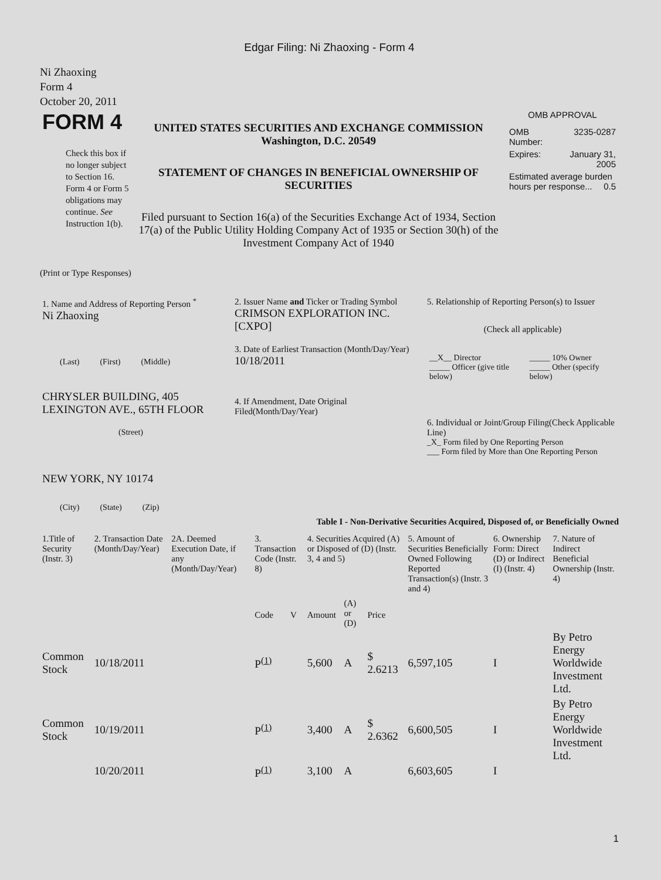Edgar Filing: Ni Zhaoxing - Form 4
Ni Zhaoxing
Form 4
October 20, 2011
| FORM 4 Check this box if no longer subject to Section 16. Form 4 or Form 5 obligations may continue. See Instruction 1(b). | UNITED STATES SECURITIES AND EXCHANGE COMMISSION Washington, D.C. 20549 STATEMENT OF CHANGES IN BENEFICIAL OWNERSHIP OF SECURITIES Filed pursuant to Section 16(a) of the Securities Exchange Act of 1934, Section 17(a) of the Public Utility Holding Company Act of 1935 or Section 30(h) of the Investment Company Act of 1940 | OMB APPROVAL / OMB Number: / 3235-0287 / / Expires: / January 31, 2005 / / Estimated average burden hours per response... 0.5 / / |
(Print or Type Responses)
| 1. Name and Address of Reporting Person <sup>*</sup> Ni Zhaoxing (Last) (First) (Middle) CHRYSLER BUILDING, 405 LEXINGTON AVE., 65TH FLOOR (Street) NEW YORK, NY 10174 (City) (State) (Zip) | 2. Issuer Name and Ticker or Trading Symbol CRIMSON EXPLORATION INC. [CXPO] 3. Date of Earliest Transaction (Month/Day/Year) 10/18/2011 4. If Amendment, Date Original Filed(Month/Day/Year) | 5. Relationship of Reporting Person(s) to Issuer (Check all applicable) / __X__ Director _____ Officer (give title below) / _____ 10% Owner _____ Other (specify below) / 6. Individual or Joint/Group Filing(Check Applicable Line) _X_ Form filed by One Reporting Person ___ Form filed by More than One Reporting Person |
Table I - Non-Derivative Securities Acquired, Disposed of, or Beneficially Owned
| 1.Title of Security (Instr. 3) | 2. Transaction Date (Month/Day/Year) | 2A. Deemed Execution Date, if any (Month/Day/Year) | 3. Transaction Code (Instr. 8) | | 4. Securities Acquired (A) or Disposed of (D) (Instr. 3, 4 and 5) | | | 5. Amount of Securities Beneficially Owned Following Reported Transaction(s) (Instr. 3 and 4) | 6. Ownership Form: Direct (D) or Indirect (I) (Instr. 4) | 7. Nature of Indirect Beneficial Ownership (Instr. 4) |
| --- | --- | --- | --- | --- | --- | --- | --- | --- | --- | --- |
| | | | Code | V | Amount | (A) or (D) | Price | | | |
| Common Stock | 10/18/2011 | | P<sup>(1)</sup> | | 5,600 | A | $ 2.6213 | 6,597,105 | I | By Petro Energy Worldwide Investment Ltd. |
| Common Stock | 10/19/2011 | | P<sup>(1)</sup> | | 3,400 | A | $ 2.6362 | 6,600,505 | I | By Petro Energy Worldwide Investment Ltd. |
| | 10/20/2011 | | P<sup>(1)</sup> | | 3,100 | A | | 6,603,605 | I | |
1